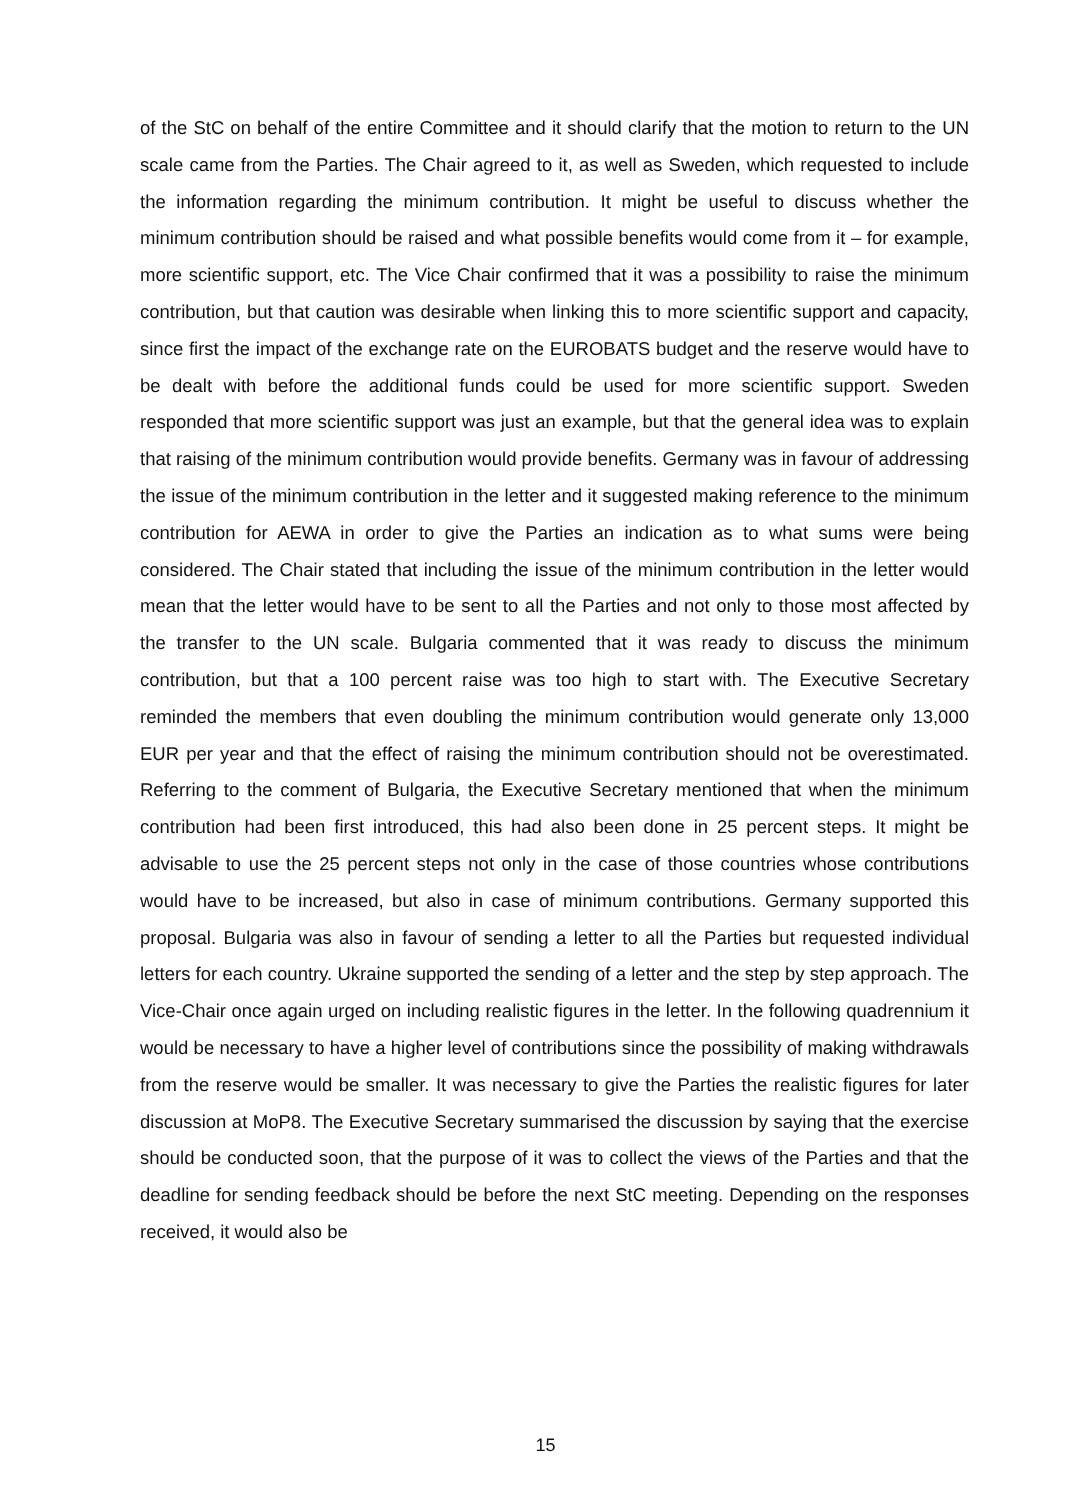of the StC on behalf of the entire Committee and it should clarify that the motion to return to the UN scale came from the Parties. The Chair agreed to it, as well as Sweden, which requested to include the information regarding the minimum contribution. It might be useful to discuss whether the minimum contribution should be raised and what possible benefits would come from it – for example, more scientific support, etc. The Vice Chair confirmed that it was a possibility to raise the minimum contribution, but that caution was desirable when linking this to more scientific support and capacity, since first the impact of the exchange rate on the EUROBATS budget and the reserve would have to be dealt with before the additional funds could be used for more scientific support. Sweden responded that more scientific support was just an example, but that the general idea was to explain that raising of the minimum contribution would provide benefits. Germany was in favour of addressing the issue of the minimum contribution in the letter and it suggested making reference to the minimum contribution for AEWA in order to give the Parties an indication as to what sums were being considered. The Chair stated that including the issue of the minimum contribution in the letter would mean that the letter would have to be sent to all the Parties and not only to those most affected by the transfer to the UN scale. Bulgaria commented that it was ready to discuss the minimum contribution, but that a 100 percent raise was too high to start with. The Executive Secretary reminded the members that even doubling the minimum contribution would generate only 13,000 EUR per year and that the effect of raising the minimum contribution should not be overestimated. Referring to the comment of Bulgaria, the Executive Secretary mentioned that when the minimum contribution had been first introduced, this had also been done in 25 percent steps. It might be advisable to use the 25 percent steps not only in the case of those countries whose contributions would have to be increased, but also in case of minimum contributions. Germany supported this proposal. Bulgaria was also in favour of sending a letter to all the Parties but requested individual letters for each country. Ukraine supported the sending of a letter and the step by step approach. The Vice-Chair once again urged on including realistic figures in the letter. In the following quadrennium it would be necessary to have a higher level of contributions since the possibility of making withdrawals from the reserve would be smaller. It was necessary to give the Parties the realistic figures for later discussion at MoP8. The Executive Secretary summarised the discussion by saying that the exercise should be conducted soon, that the purpose of it was to collect the views of the Parties and that the deadline for sending feedback should be before the next StC meeting. Depending on the responses received, it would also be
15